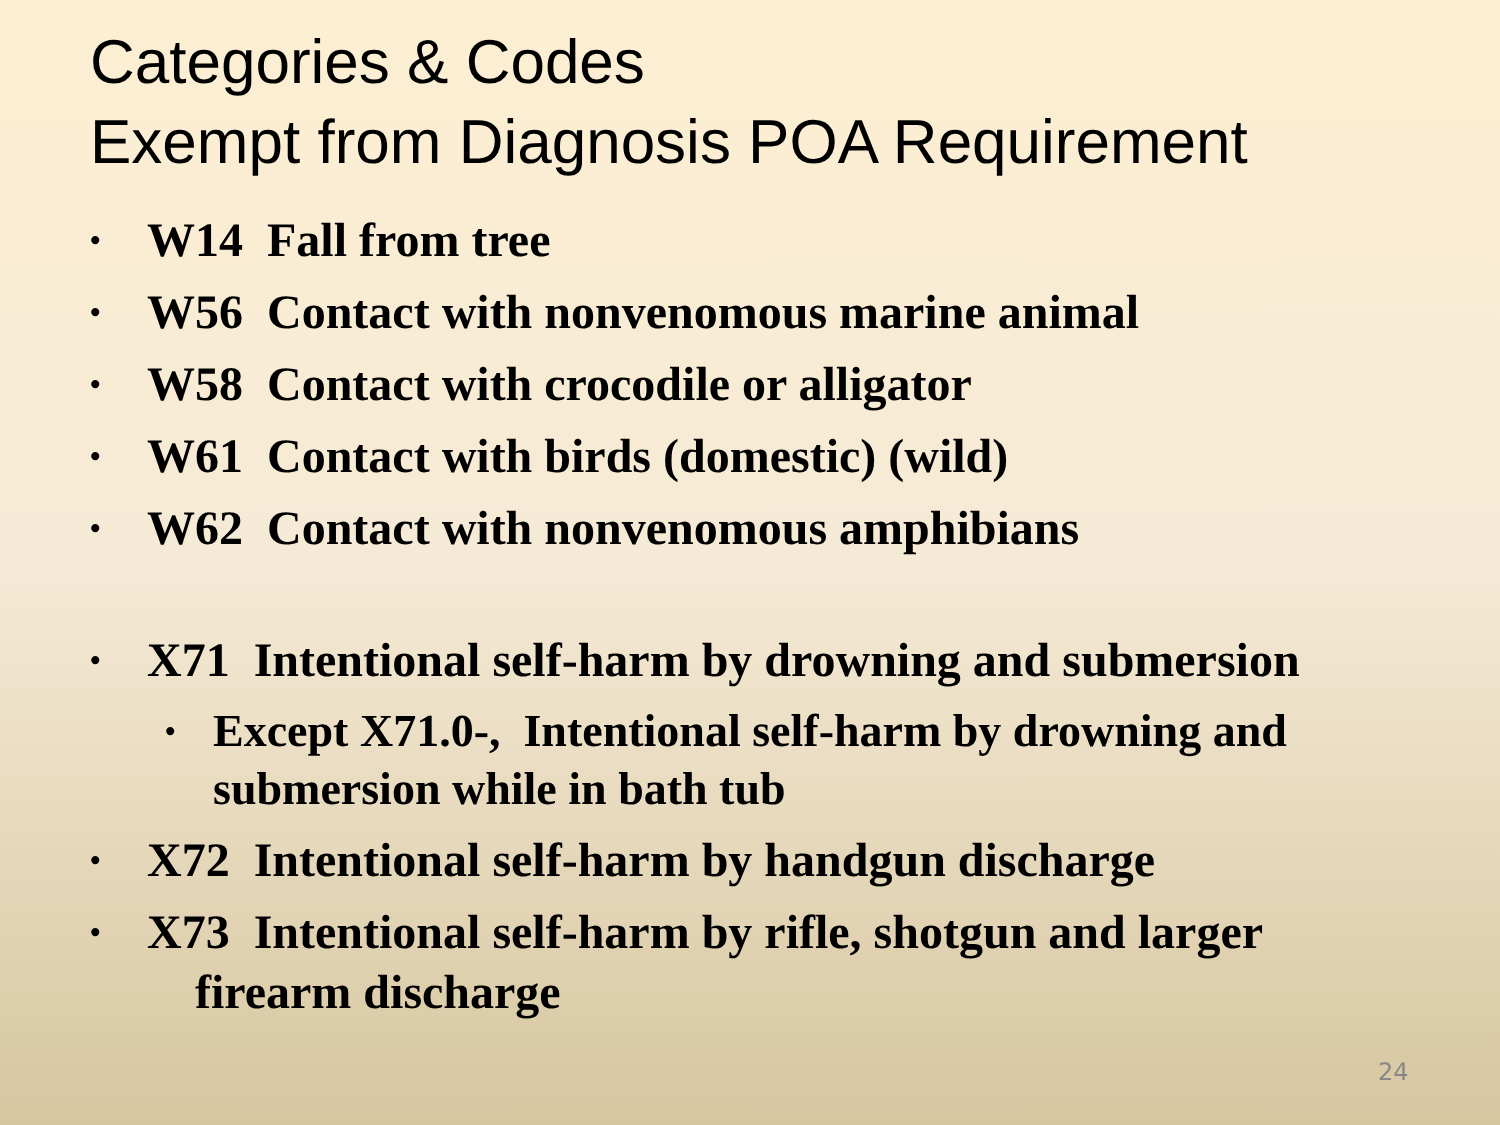Categories & Codes
Exempt from Diagnosis POA Requirement
• W14 Fall from tree
• W56 Contact with nonvenomous marine animal
• W58 Contact with crocodile or alligator
• W61 Contact with birds (domestic) (wild)
• W62 Contact with nonvenomous amphibians
• X71 Intentional self-harm by drowning and submersion
• Except X71.0-, Intentional self-harm by drowning and submersion while in bath tub
• X72 Intentional self-harm by handgun discharge
• X73 Intentional self-harm by rifle, shotgun and larger
firearm discharge
24